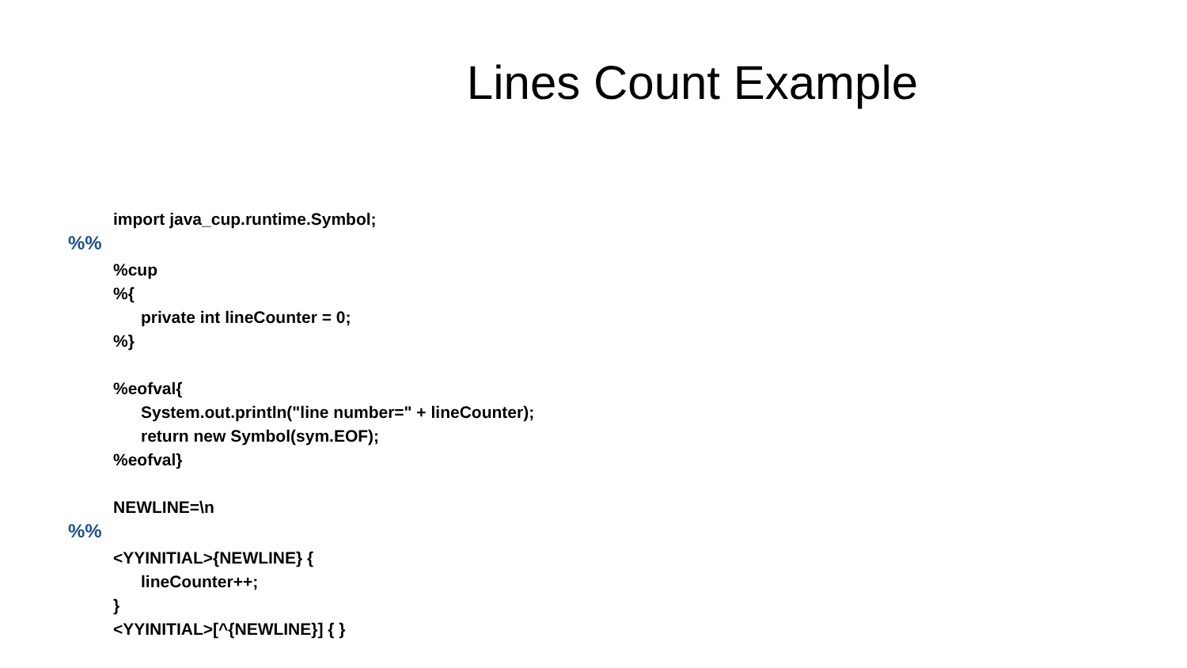Lines Count Example
import java_cup.runtime.Symbol;
%%
%cup
%{
private int lineCounter = 0;
%}
%eofval{
System.out.println("line number=" + lineCounter);
return new Symbol(sym.EOF);
%eofval}
NEWLINE=\n
%%
<YYINITIAL>{NEWLINE} {
lineCounter++;
}
<YYINITIAL>[^{NEWLINE}] { }